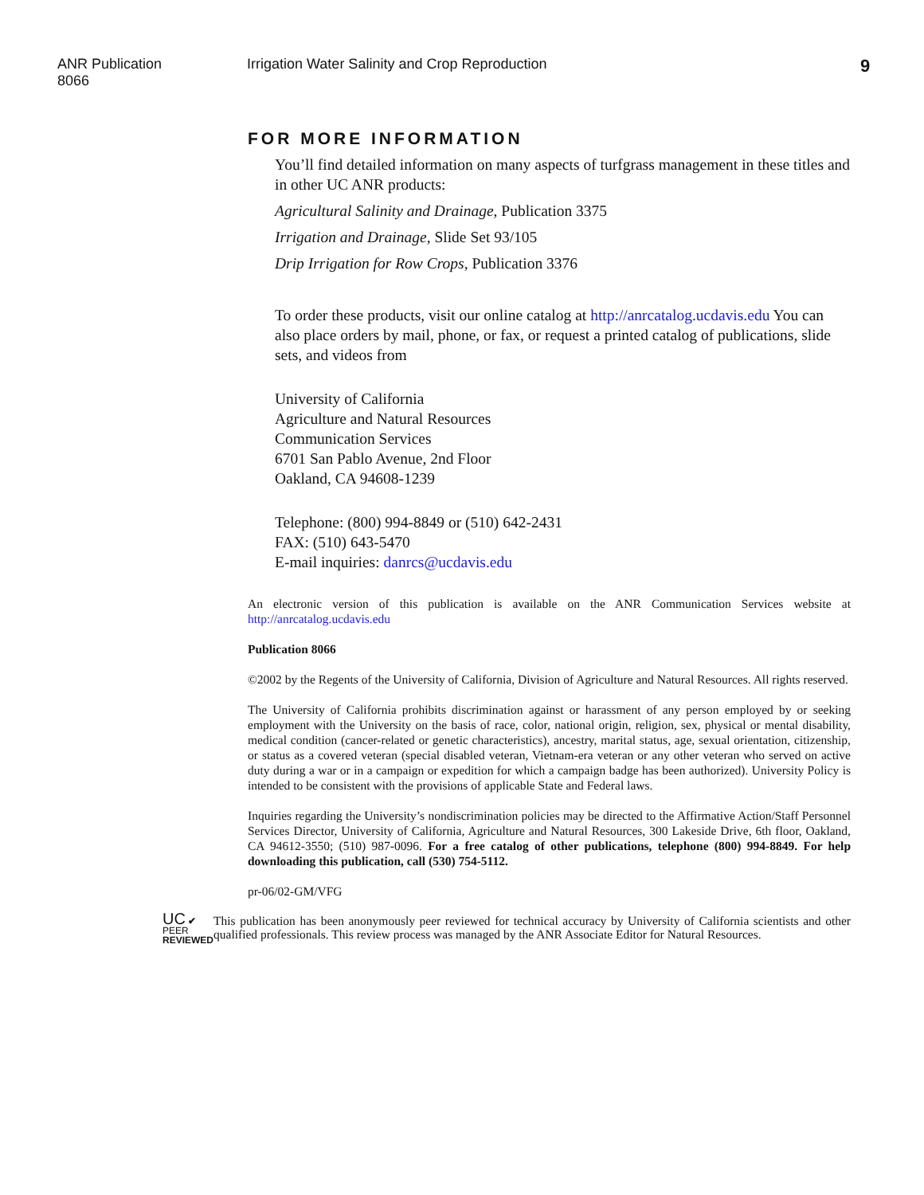ANR Publication 8066 Irrigation Water Salinity and Crop Reproduction
9
FOR MORE INFORMATION
You’ll find detailed information on many aspects of turfgrass management in these titles and in other UC ANR products:
Agricultural Salinity and Drainage, Publication 3375
Irrigation and Drainage, Slide Set 93/105
Drip Irrigation for Row Crops, Publication 3376
To order these products, visit our online catalog at http://anrcatalog.ucdavis.edu You can also place orders by mail, phone, or fax, or request a printed catalog of publications, slide sets, and videos from
University of California
Agriculture and Natural Resources
Communication Services
6701 San Pablo Avenue, 2nd Floor
Oakland, CA 94608-1239
Telephone: (800) 994-8849 or (510) 642-2431
FAX: (510) 643-5470
E-mail inquiries: danrcs@ucdavis.edu
An electronic version of this publication is available on the ANR Communication Services website at http://anrcatalog.ucdavis.edu
Publication 8066
©2002 by the Regents of the University of California, Division of Agriculture and Natural Resources. All rights reserved.
The University of California prohibits discrimination against or harassment of any person employed by or seeking employment with the University on the basis of race, color, national origin, religion, sex, physical or mental disability, medical condition (cancer-related or genetic characteristics), ancestry, marital status, age, sexual orientation, citizenship, or status as a covered veteran (special disabled veteran, Vietnam-era veteran or any other veteran who served on active duty during a war or in a campaign or expedition for which a campaign badge has been authorized). University Policy is intended to be consistent with the provisions of applicable State and Federal laws.
Inquiries regarding the University’s nondiscrimination policies may be directed to the Affirmative Action/Staff Personnel Services Director, University of California, Agriculture and Natural Resources, 300 Lakeside Drive, 6th floor, Oakland, CA 94612-3550; (510) 987-0096. For a free catalog of other publications, telephone (800) 994-8849. For help downloading this publication, call (530) 754-5112.
pr-06/02-GM/VFG
UC ✔
PEER
REVIEWED
This publication has been anonymously peer reviewed for technical accuracy by University of California scientists and other qualified professionals. This review process was managed by the ANR Associate Editor for Natural Resources.